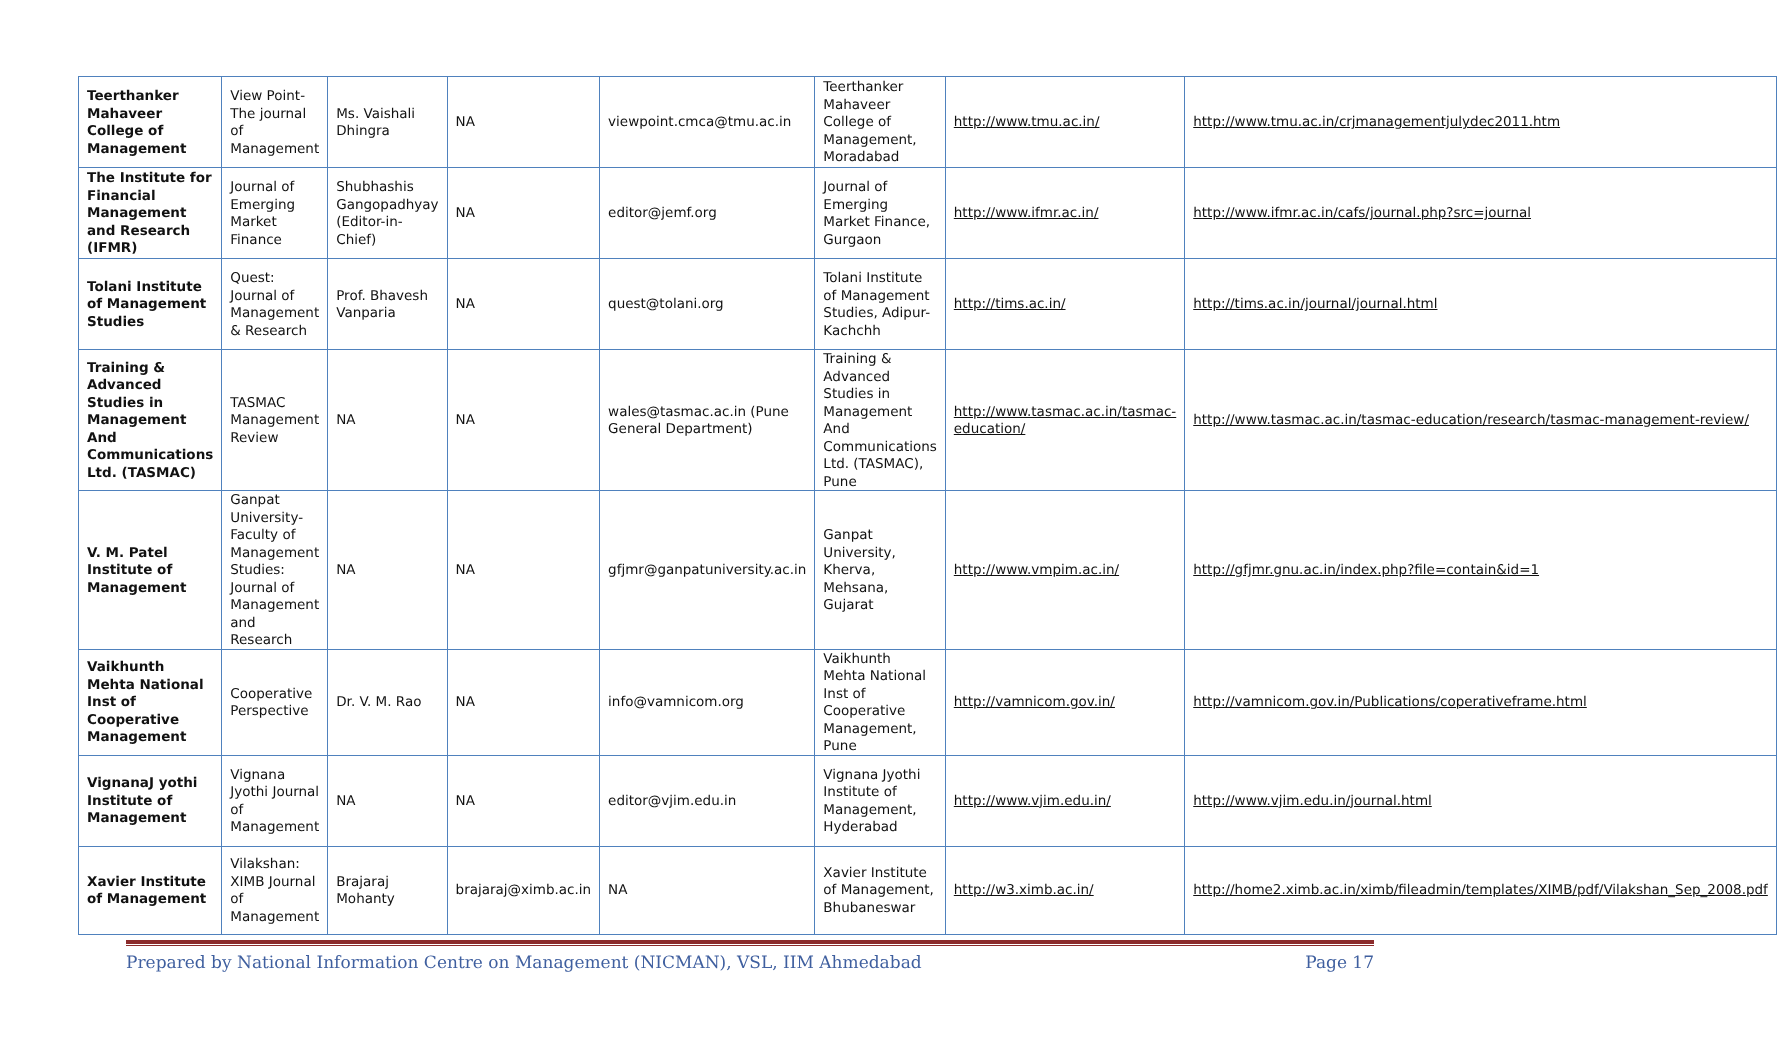| Teerthanker Mahaveer College of Management | View Point- The journal of Management | Ms. Vaishali Dhingra | NA | viewpoint.cmca@tmu.ac.in | Teerthanker Mahaveer College of Management, Moradabad | http://www.tmu.ac.in/ | http://www.tmu.ac.in/crjmanagementjulydec2011.htm |
| The Institute for Financial Management and Research (IFMR) | Journal of Emerging Market Finance | Shubhashis Gangopadhyay (Editor-in-Chief) | NA | editor@jemf.org | Journal of Emerging Market Finance, Gurgaon | http://www.ifmr.ac.in/ | http://www.ifmr.ac.in/cafs/journal.php?src=journal |
| Tolani Institute of Management Studies | Quest: Journal of Management & Research | Prof. Bhavesh Vanparia | NA | quest@tolani.org | Tolani Institute of Management Studies, Adipur-Kachchh | http://tims.ac.in/ | http://tims.ac.in/journal/journal.html |
| Training & Advanced Studies in Management And Communications Ltd. (TASMAC) | TASMAC Management Review | NA | NA | wales@tasmac.ac.in (Pune General Department) | Training & Advanced Studies in Management And Communications Ltd. (TASMAC), Pune | http://www.tasmac.ac.in/tasmac-education/ | http://www.tasmac.ac.in/tasmac-education/research/tasmac-management-review/ |
| V. M. Patel Institute of Management | Ganpat University-Faculty of Management Studies: Journal of Management and Research | NA | NA | gfjmr@ganpatuniversity.ac.in | Ganpat University, Kherva, Mehsana, Gujarat | http://www.vmpim.ac.in/ | http://gfjmr.gnu.ac.in/index.php?file=contain&id=1 |
| Vaikhunth Mehta National Inst of Cooperative Management | Cooperative Perspective | Dr. V. M. Rao | NA | info@vamnicom.org | Vaikhunth Mehta National Inst of Cooperative Management, Pune | http://vamnicom.gov.in/ | http://vamnicom.gov.in/Publications/coperativeframe.html |
| VignanaJ yothi Institute of Management | Vignana Jyothi Journal of Management | NA | NA | editor@vjim.edu.in | Vignana Jyothi Institute of Management, Hyderabad | http://www.vjim.edu.in/ | http://www.vjim.edu.in/journal.html |
| Xavier Institute of Management | Vilakshan: XIMB Journal of Management | Brajaraj Mohanty | brajaraj@ximb.ac.in | NA | Xavier Institute of Management, Bhubaneswar | http://w3.ximb.ac.in/ | http://home2.ximb.ac.in/ximb/fileadmin/templates/XIMB/pdf/Vilakshan_Sep_2008.pdf |
Prepared by National Information Centre on Management (NICMAN), VSL, IIM Ahmedabad Page 17